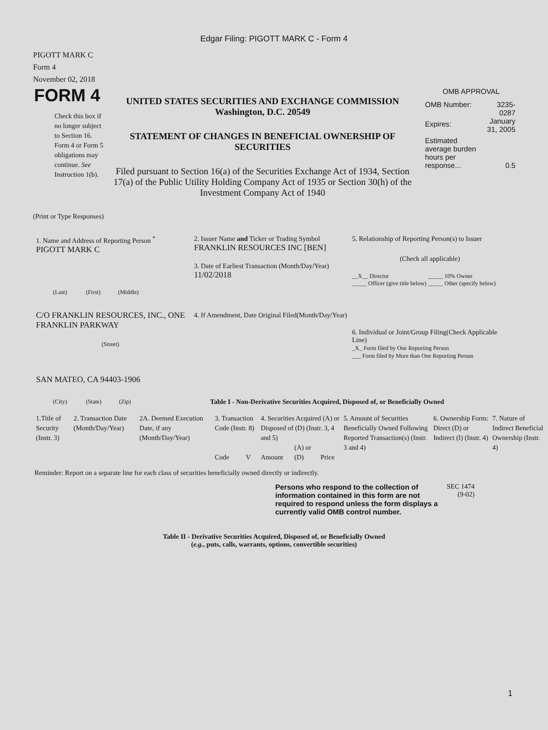Edgar Filing: PIGOTT MARK C - Form 4
PIGOTT MARK C
Form 4
November 02, 2018
FORM 4
Check this box if no longer subject to Section 16. Form 4 or Form 5 obligations may continue. See Instruction 1(b).
UNITED STATES SECURITIES AND EXCHANGE COMMISSION
Washington, D.C. 20549
STATEMENT OF CHANGES IN BENEFICIAL OWNERSHIP OF SECURITIES
Filed pursuant to Section 16(a) of the Securities Exchange Act of 1934, Section 17(a) of the Public Utility Holding Company Act of 1935 or Section 30(h) of the Investment Company Act of 1940
OMB APPROVAL
| OMB Number: | 3235-0287 |
| Expires: | January 31, 2005 |
| Estimated average burden hours per response... | 0.5 |
(Print or Type Responses)
1. Name and Address of Reporting Person <sup>*</sup>
PIGOTT MARK C
(Last) (First) (Middle)
C/O FRANKLIN RESOURCES, INC., ONE FRANKLIN PARKWAY
(Street)
SAN MATEO, CA 94403-1906
(City) (State) (Zip)
2. Issuer Name and Ticker or Trading Symbol
FRANKLIN RESOURCES INC [BEN]
3. Date of Earliest Transaction (Month/Day/Year)
11/02/2018
4. If Amendment, Date Original Filed(Month/Day/Year)
5. Relationship of Reporting Person(s) to Issuer
(Check all applicable)
| __X__ Director _____ Officer (give title below) | _____ 10% Owner _____ Other (specify below) |
6. Individual or Joint/Group Filing(Check Applicable Line)
_X_ Form filed by One Reporting Person
___ Form filed by More than One Reporting Person
Table I - Non-Derivative Securities Acquired, Disposed of, or Beneficially Owned
| 1.Title of Security (Instr. 3) | 2. Transaction Date (Month/Day/Year) | 2A. Deemed Execution Date, if any (Month/Day/Year) | 3. Transaction Code (Instr. 8) | | 4. Securities Acquired (A) or Disposed of (D) (Instr. 3, 4 and 5) | | | 5. Amount of Securities Beneficially Owned Following Reported Transaction(s) (Instr. 3 and 4) | 6. Ownership Form: Direct (D) or Indirect (I) (Instr. 4) | 7. Nature of Indirect Beneficial Ownership (Instr. 4) |
| --- | --- | --- | --- | --- | --- | --- | --- | --- | --- | --- |
| | | | Code | V | Amount | (A) or (D) | Price | | | |
Reminder: Report on a separate line for each class of securities beneficially owned directly or indirectly.
Persons who respond to the collection of information contained in this form are not required to respond unless the form displays a currently valid OMB control number.
SEC 1474 (9-02)
Table II - Derivative Securities Acquired, Disposed of, or Beneficially Owned
(e.g., puts, calls, warrants, options, convertible securities)
1